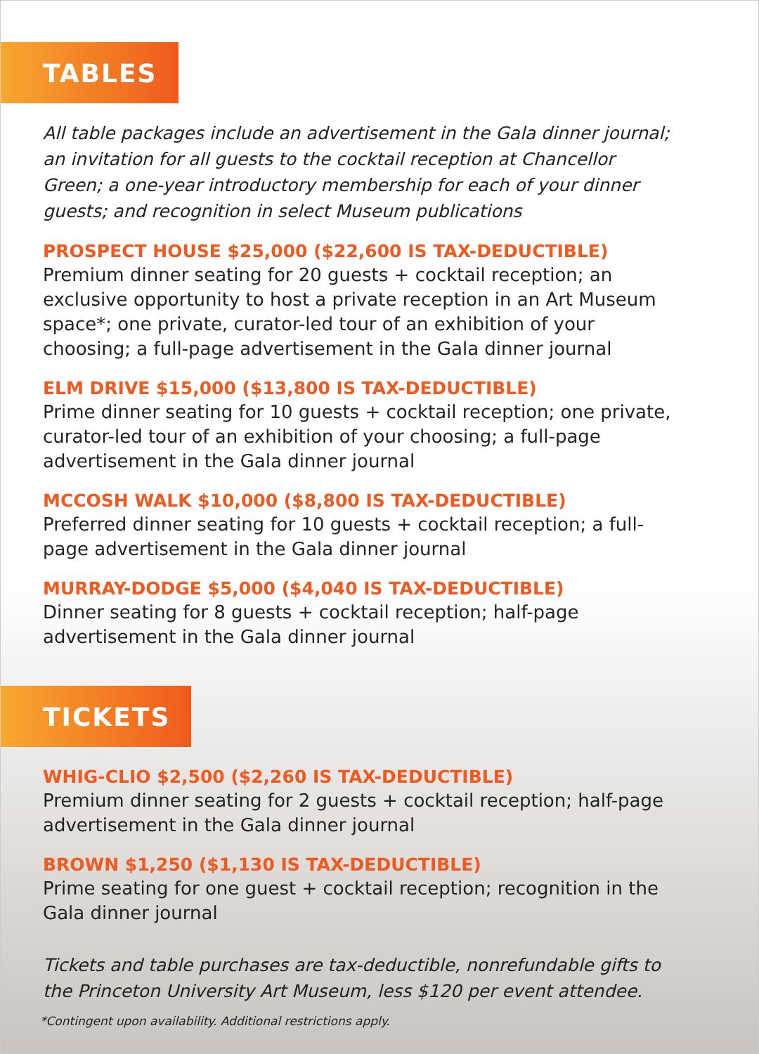TABLES
All table packages include an advertisement in the Gala dinner journal; an invitation for all guests to the cocktail reception at Chancellor Green; a one-year introductory membership for each of your dinner guests; and recognition in select Museum publications
PROSPECT HOUSE $25,000 ($22,600 IS TAX-DEDUCTIBLE)
Premium dinner seating for 20 guests + cocktail reception; an exclusive opportunity to host a private reception in an Art Museum space*; one private, curator-led tour of an exhibition of your choosing; a full-page advertisement in the Gala dinner journal
ELM DRIVE $15,000 ($13,800 IS TAX-DEDUCTIBLE)
Prime dinner seating for 10 guests + cocktail reception; one private, curator-led tour of an exhibition of your choosing; a full-page advertisement in the Gala dinner journal
MCCOSH WALK $10,000 ($8,800 IS TAX-DEDUCTIBLE)
Preferred dinner seating for 10 guests + cocktail reception; a full-page advertisement in the Gala dinner journal
MURRAY-DODGE $5,000 ($4,040 IS TAX-DEDUCTIBLE)
Dinner seating for 8 guests + cocktail reception; half-page advertisement in the Gala dinner journal
TICKETS
WHIG-CLIO $2,500 ($2,260 IS TAX-DEDUCTIBLE)
Premium dinner seating for 2 guests + cocktail reception; half-page advertisement in the Gala dinner journal
BROWN $1,250 ($1,130 IS TAX-DEDUCTIBLE)
Prime seating for one guest + cocktail reception; recognition in the Gala dinner journal
Tickets and table purchases are tax-deductible, nonrefundable gifts to the Princeton University Art Museum, less $120 per event attendee.
*Contingent upon availability. Additional restrictions apply.